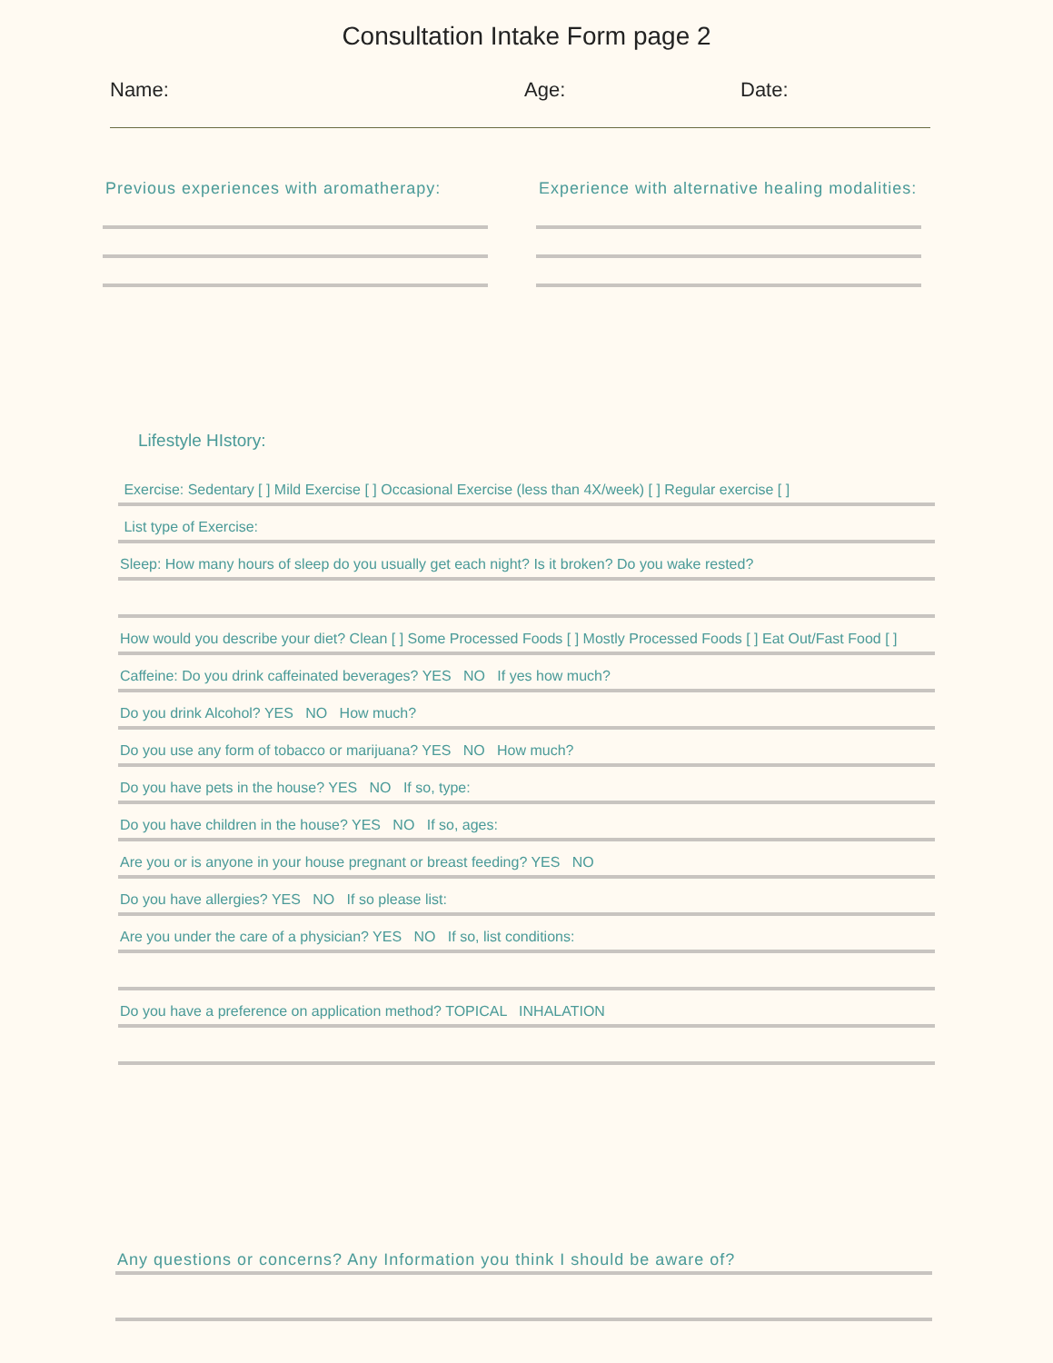Consultation Intake Form page 2
Name: Age: Date:
Previous experiences with aromatherapy: Experience with alternative healing modalities:
Lifestyle HIstory:
Exercise: Sedentary [ ] Mild Exercise [ ] Occasional Exercise (less than 4X/week) [ ] Regular exercise [ ]
List type of Exercise:
Sleep: How many hours of sleep do you usually get each night? Is it broken? Do you wake rested?
How would you describe your diet? Clean [ ] Some Processed Foods [ ] Mostly Processed Foods [ ] Eat Out/Fast Food [ ]
Caffeine: Do you drink caffeinated beverages? YES NO If yes how much?
Do you drink Alcohol? YES NO How much?
Do you use any form of tobacco or marijuana? YES NO How much?
Do you have pets in the house? YES NO If so, type:
Do you have children in the house? YES NO If so, ages:
Are you or is anyone in your house pregnant or breast feeding? YES NO
Do you have allergies? YES NO If so please list:
Are you under the care of a physician? YES NO If so, list conditions:
Do you have a preference on application method? TOPICAL INHALATION
Any questions or concerns? Any Information you think I should be aware of?